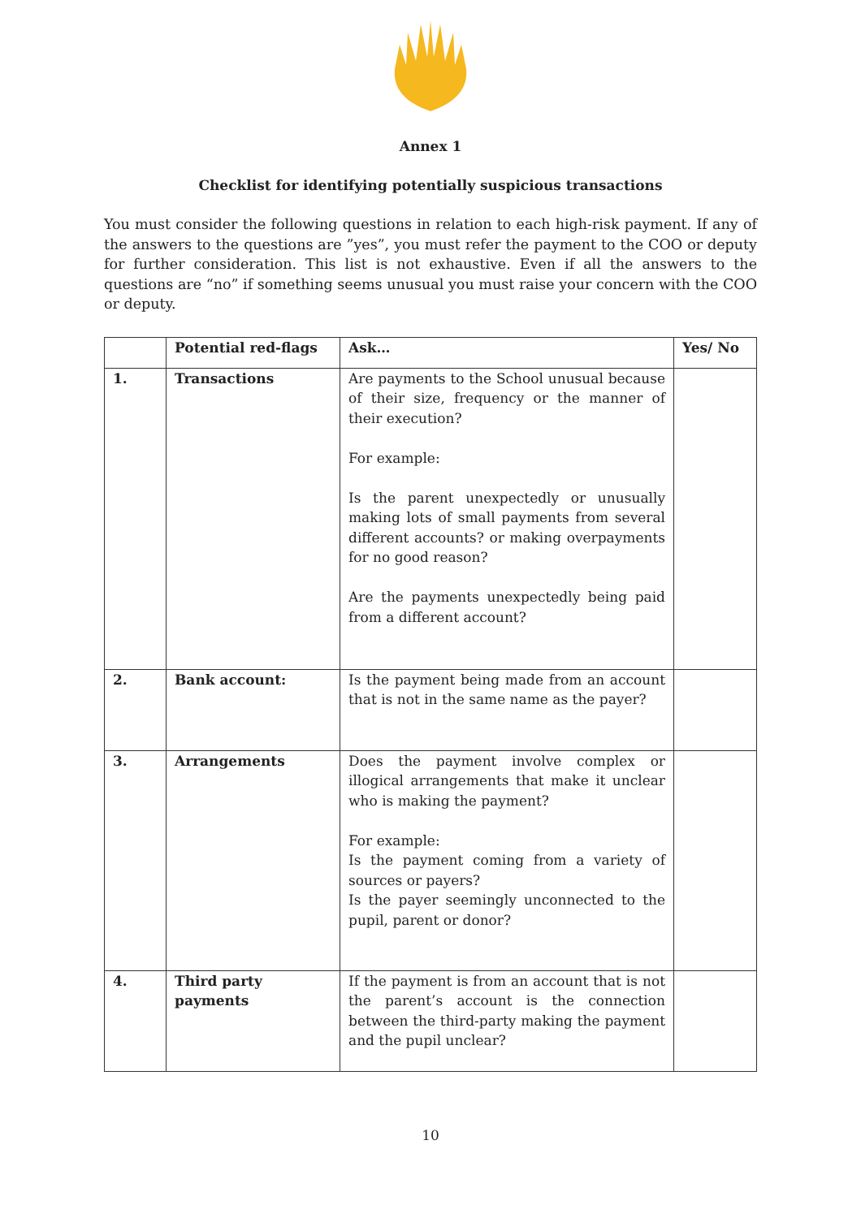Annex 1
Checklist for identifying potentially suspicious transactions
You must consider the following questions in relation to each high-risk payment. If any of the answers to the questions are ”yes”, you must refer the payment to the COO or deputy for further consideration. This list is not exhaustive. Even if all the answers to the questions are “no” if something seems unusual you must raise your concern with the COO or deputy.
| | Potential red-flags | Ask… | Yes/ No |
| --- | --- | --- | --- |
| 1. | Transactions | Are payments to the School unusual because of their size, frequency or the manner of their execution? For example: Is the parent unexpectedly or unusually making lots of small payments from several different accounts? or making overpayments for no good reason? Are the payments unexpectedly being paid from a different account? | |
| 2. | Bank account: | Is the payment being made from an account that is not in the same name as the payer? | |
| 3. | Arrangements | Does the payment involve complex or illogical arrangements that make it unclear who is making the payment? For example: Is the payment coming from a variety of sources or payers? Is the payer seemingly unconnected to the pupil, parent or donor? | |
| 4. | Third party payments | If the payment is from an account that is not the parent’s account is the connection between the third-party making the payment and the pupil unclear? | |
10